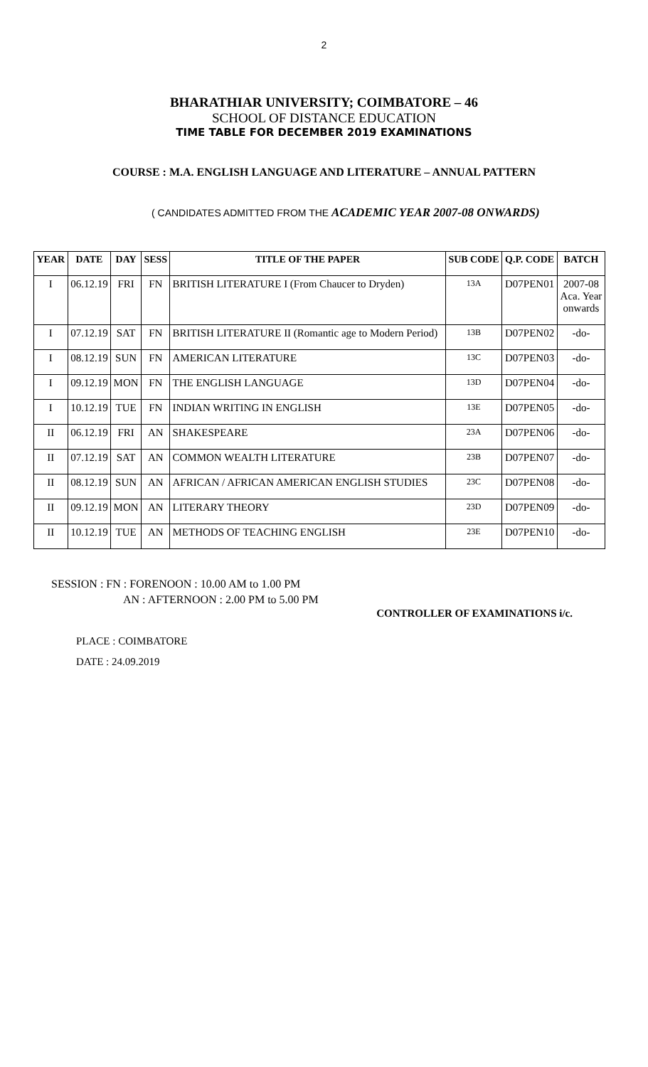2
BHARATHIAR UNIVERSITY; COIMBATORE – 46
SCHOOL OF DISTANCE EDUCATION
TIME TABLE FOR DECEMBER 2019 EXAMINATIONS
COURSE : M.A. ENGLISH LANGUAGE AND LITERATURE – ANNUAL PATTERN
( CANDIDATES ADMITTED FROM THE ACADEMIC YEAR 2007-08 ONWARDS)
| YEAR | DATE | DAY | SESS | TITLE OF THE PAPER | SUB CODE | Q.P. CODE | BATCH |
| --- | --- | --- | --- | --- | --- | --- | --- |
| I | 06.12.19 | FRI | FN | BRITISH LITERATURE I (From Chaucer to Dryden) | 13A | D07PEN01 | 2007-08 Aca. Year onwards |
| I | 07.12.19 | SAT | FN | BRITISH LITERATURE II (Romantic age to Modern Period) | 13B | D07PEN02 | -do- |
| I | 08.12.19 | SUN | FN | AMERICAN LITERATURE | 13C | D07PEN03 | -do- |
| I | 09.12.19 | MON | FN | THE ENGLISH LANGUAGE | 13D | D07PEN04 | -do- |
| I | 10.12.19 | TUE | FN | INDIAN WRITING IN ENGLISH | 13E | D07PEN05 | -do- |
| II | 06.12.19 | FRI | AN | SHAKESPEARE | 23A | D07PEN06 | -do- |
| II | 07.12.19 | SAT | AN | COMMON WEALTH LITERATURE | 23B | D07PEN07 | -do- |
| II | 08.12.19 | SUN | AN | AFRICAN / AFRICAN AMERICAN ENGLISH STUDIES | 23C | D07PEN08 | -do- |
| II | 09.12.19 | MON | AN | LITERARY THEORY | 23D | D07PEN09 | -do- |
| II | 10.12.19 | TUE | AN | METHODS OF TEACHING ENGLISH | 23E | D07PEN10 | -do- |
SESSION : FN : FORENOON : 10.00 AM to 1.00 PM
AN : AFTERNOON : 2.00 PM to 5.00 PM
CONTROLLER OF EXAMINATIONS i/c.
PLACE : COIMBATORE
DATE : 24.09.2019